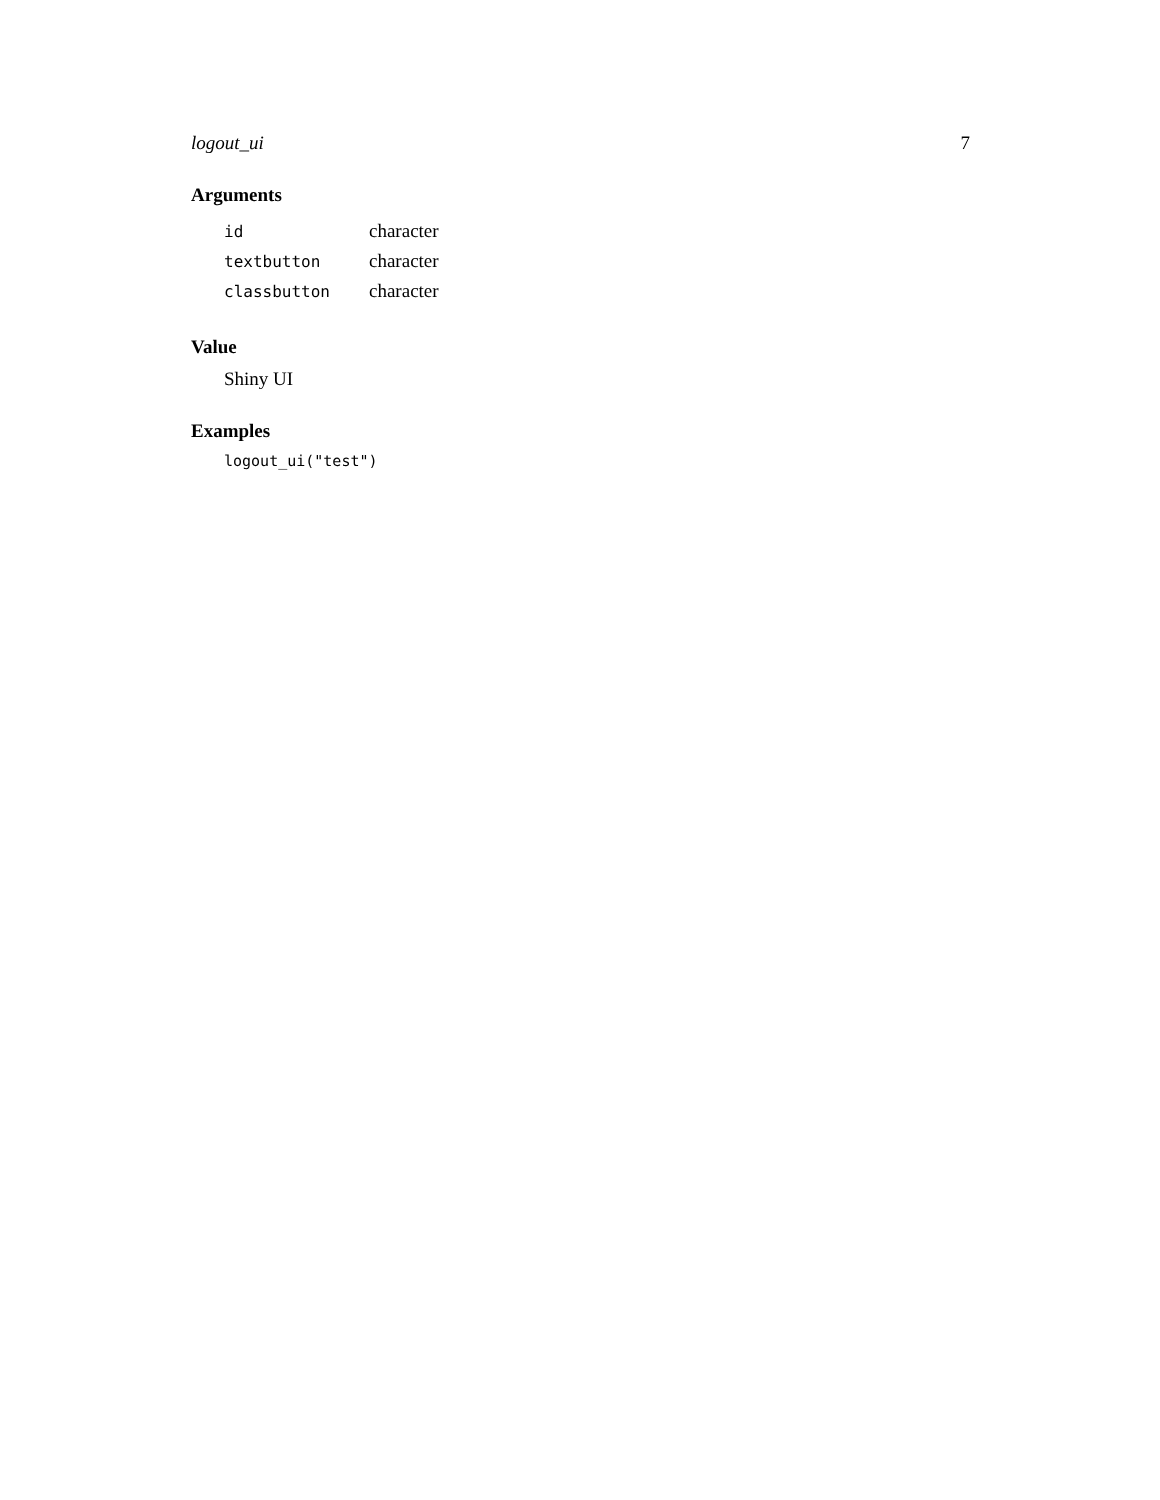logout_ui 7
Arguments
| id | character |
| textbutton | character |
| classbutton | character |
Value
Shiny UI
Examples
logout_ui("test")